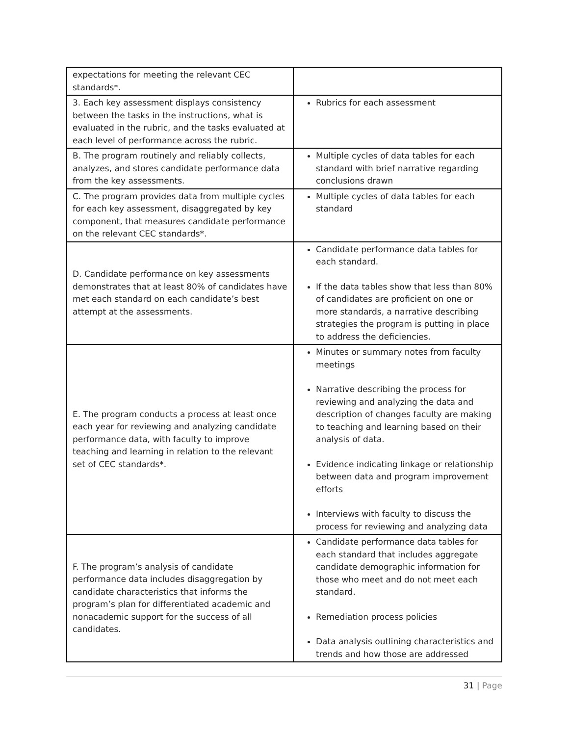| expectations for meeting the relevant CEC standards*. | |
| 3. Each key assessment displays consistency between the tasks in the instructions, what is evaluated in the rubric, and the tasks evaluated at each level of performance across the rubric. | Rubrics for each assessment |
| B. The program routinely and reliably collects, analyzes, and stores candidate performance data from the key assessments. | Multiple cycles of data tables for each standard with brief narrative regarding conclusions drawn |
| C. The program provides data from multiple cycles for each key assessment, disaggregated by key component, that measures candidate performance on the relevant CEC standards*. | Multiple cycles of data tables for each standard |
| D. Candidate performance on key assessments demonstrates that at least 80% of candidates have met each standard on each candidate’s best attempt at the assessments. | Candidate performance data tables for each standard. If the data tables show that less than 80% of candidates are proficient on one or more standards, a narrative describing strategies the program is putting in place to address the deficiencies. |
| E. The program conducts a process at least once each year for reviewing and analyzing candidate performance data, with faculty to improve teaching and learning in relation to the relevant set of CEC standards*. | Minutes or summary notes from faculty meetings Narrative describing the process for reviewing and analyzing the data and description of changes faculty are making to teaching and learning based on their analysis of data. Evidence indicating linkage or relationship between data and program improvement efforts Interviews with faculty to discuss the process for reviewing and analyzing data |
| F. The program’s analysis of candidate performance data includes disaggregation by candidate characteristics that informs the program’s plan for differentiated academic and nonacademic support for the success of all candidates. | Candidate performance data tables for each standard that includes aggregate candidate demographic information for those who meet and do not meet each standard. Remediation process policies Data analysis outlining characteristics and trends and how those are addressed |
31 | Page